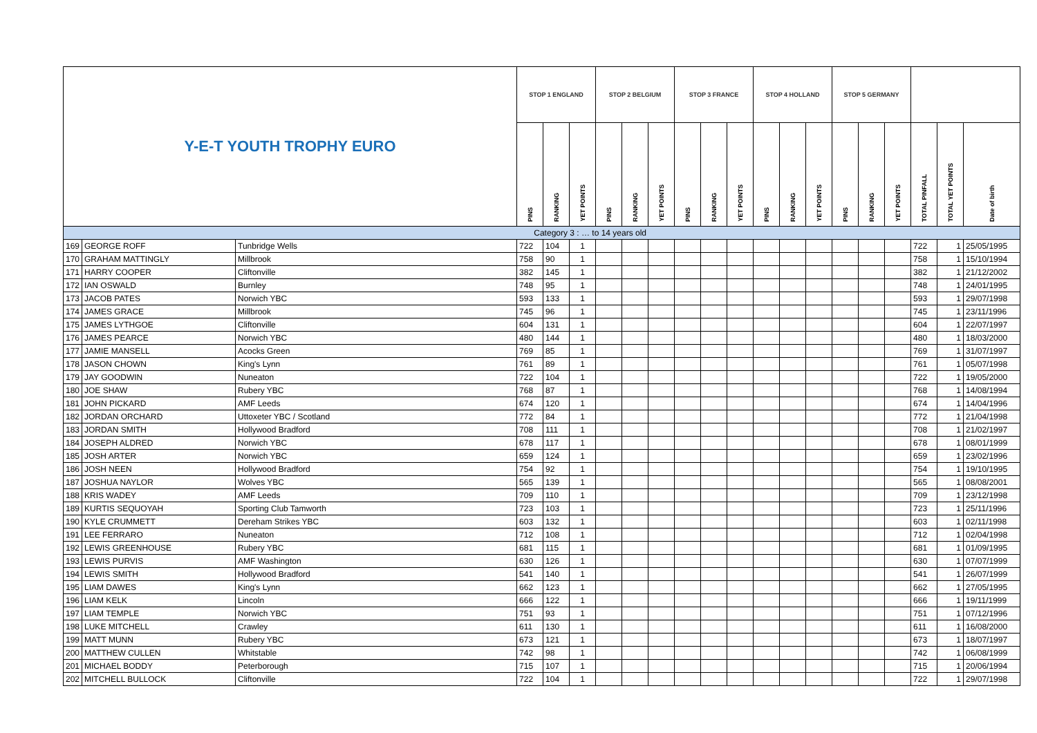| Y-E-T YOUTH TROPHY EURO | | | STOP 1 ENGLAND | | | STOP 2 BELGIUM | | | STOP 3 FRANCE | | | STOP 4 HOLLAND | | | STOP 5 GERMANY | | | | | |
| --- | --- | --- | --- | --- | --- | --- | --- | --- | --- | --- | --- | --- | --- | --- | --- | --- | --- | --- | --- | --- |
| | | | PINS | RANKING | YET POINTS | PINS | RANKING | YET POINTS | PINS | RANKING | YET POINTS | PINS | RANKING | YET POINTS | PINS | RANKING | YET POINTS | TOTAL PINFALL | TOTAL YET POINTS | Date of birth |
| Category 3 : … to 14 years old | | | | | | | | | | | | | | | | | | | | |
| 169 | GEORGE ROFF | Tunbridge Wells | 722 | 104 | 1 | | | | | | | | | | | | | 722 | 1 | 25/05/1995 |
| 170 | GRAHAM MATTINGLY | Millbrook | 758 | 90 | 1 | | | | | | | | | | | | | 758 | 1 | 15/10/1994 |
| 171 | HARRY COOPER | Cliftonville | 382 | 145 | 1 | | | | | | | | | | | | | 382 | 1 | 21/12/2002 |
| 172 | IAN OSWALD | Burnley | 748 | 95 | 1 | | | | | | | | | | | | | 748 | 1 | 24/01/1995 |
| 173 | JACOB PATES | Norwich YBC | 593 | 133 | 1 | | | | | | | | | | | | | 593 | 1 | 29/07/1998 |
| 174 | JAMES GRACE | Millbrook | 745 | 96 | 1 | | | | | | | | | | | | | 745 | 1 | 23/11/1996 |
| 175 | JAMES LYTHGOE | Cliftonville | 604 | 131 | 1 | | | | | | | | | | | | | 604 | 1 | 22/07/1997 |
| 176 | JAMES PEARCE | Norwich YBC | 480 | 144 | 1 | | | | | | | | | | | | | 480 | 1 | 18/03/2000 |
| 177 | JAMIE MANSELL | Acocks Green | 769 | 85 | 1 | | | | | | | | | | | | | 769 | 1 | 31/07/1997 |
| 178 | JASON CHOWN | King's Lynn | 761 | 89 | 1 | | | | | | | | | | | | | 761 | 1 | 05/07/1998 |
| 179 | JAY GOODWIN | Nuneaton | 722 | 104 | 1 | | | | | | | | | | | | | 722 | 1 | 19/05/2000 |
| 180 | JOE SHAW | Rubery YBC | 768 | 87 | 1 | | | | | | | | | | | | | 768 | 1 | 14/08/1994 |
| 181 | JOHN PICKARD | AMF Leeds | 674 | 120 | 1 | | | | | | | | | | | | | 674 | 1 | 14/04/1996 |
| 182 | JORDAN ORCHARD | Uttoxeter YBC / Scotland | 772 | 84 | 1 | | | | | | | | | | | | | 772 | 1 | 21/04/1998 |
| 183 | JORDAN SMITH | Hollywood Bradford | 708 | 111 | 1 | | | | | | | | | | | | | 708 | 1 | 21/02/1997 |
| 184 | JOSEPH ALDRED | Norwich YBC | 678 | 117 | 1 | | | | | | | | | | | | | 678 | 1 | 08/01/1999 |
| 185 | JOSH ARTER | Norwich YBC | 659 | 124 | 1 | | | | | | | | | | | | | 659 | 1 | 23/02/1996 |
| 186 | JOSH NEEN | Hollywood Bradford | 754 | 92 | 1 | | | | | | | | | | | | | 754 | 1 | 19/10/1995 |
| 187 | JOSHUA NAYLOR | Wolves YBC | 565 | 139 | 1 | | | | | | | | | | | | | 565 | 1 | 08/08/2001 |
| 188 | KRIS WADEY | AMF Leeds | 709 | 110 | 1 | | | | | | | | | | | | | 709 | 1 | 23/12/1998 |
| 189 | KURTIS SEQUOYAH | Sporting Club Tamworth | 723 | 103 | 1 | | | | | | | | | | | | | 723 | 1 | 25/11/1996 |
| 190 | KYLE CRUMMETT | Dereham Strikes YBC | 603 | 132 | 1 | | | | | | | | | | | | | 603 | 1 | 02/11/1998 |
| 191 | LEE FERRARO | Nuneaton | 712 | 108 | 1 | | | | | | | | | | | | | 712 | 1 | 02/04/1998 |
| 192 | LEWIS GREENHOUSE | Rubery YBC | 681 | 115 | 1 | | | | | | | | | | | | | 681 | 1 | 01/09/1995 |
| 193 | LEWIS PURVIS | AMF Washington | 630 | 126 | 1 | | | | | | | | | | | | | 630 | 1 | 07/07/1999 |
| 194 | LEWIS SMITH | Hollywood Bradford | 541 | 140 | 1 | | | | | | | | | | | | | 541 | 1 | 26/07/1999 |
| 195 | LIAM DAWES | King's Lynn | 662 | 123 | 1 | | | | | | | | | | | | | 662 | 1 | 27/05/1995 |
| 196 | LIAM KELK | Lincoln | 666 | 122 | 1 | | | | | | | | | | | | | 666 | 1 | 19/11/1999 |
| 197 | LIAM TEMPLE | Norwich YBC | 751 | 93 | 1 | | | | | | | | | | | | | 751 | 1 | 07/12/1996 |
| 198 | LUKE MITCHELL | Crawley | 611 | 130 | 1 | | | | | | | | | | | | | 611 | 1 | 16/08/2000 |
| 199 | MATT MUNN | Rubery YBC | 673 | 121 | 1 | | | | | | | | | | | | | 673 | 1 | 18/07/1997 |
| 200 | MATTHEW CULLEN | Whitstable | 742 | 98 | 1 | | | | | | | | | | | | | 742 | 1 | 06/08/1999 |
| 201 | MICHAEL BODDY | Peterborough | 715 | 107 | 1 | | | | | | | | | | | | | 715 | 1 | 20/06/1994 |
| 202 | MITCHELL BULLOCK | Cliftonville | 722 | 104 | 1 | | | | | | | | | | | | | 722 | 1 | 29/07/1998 |